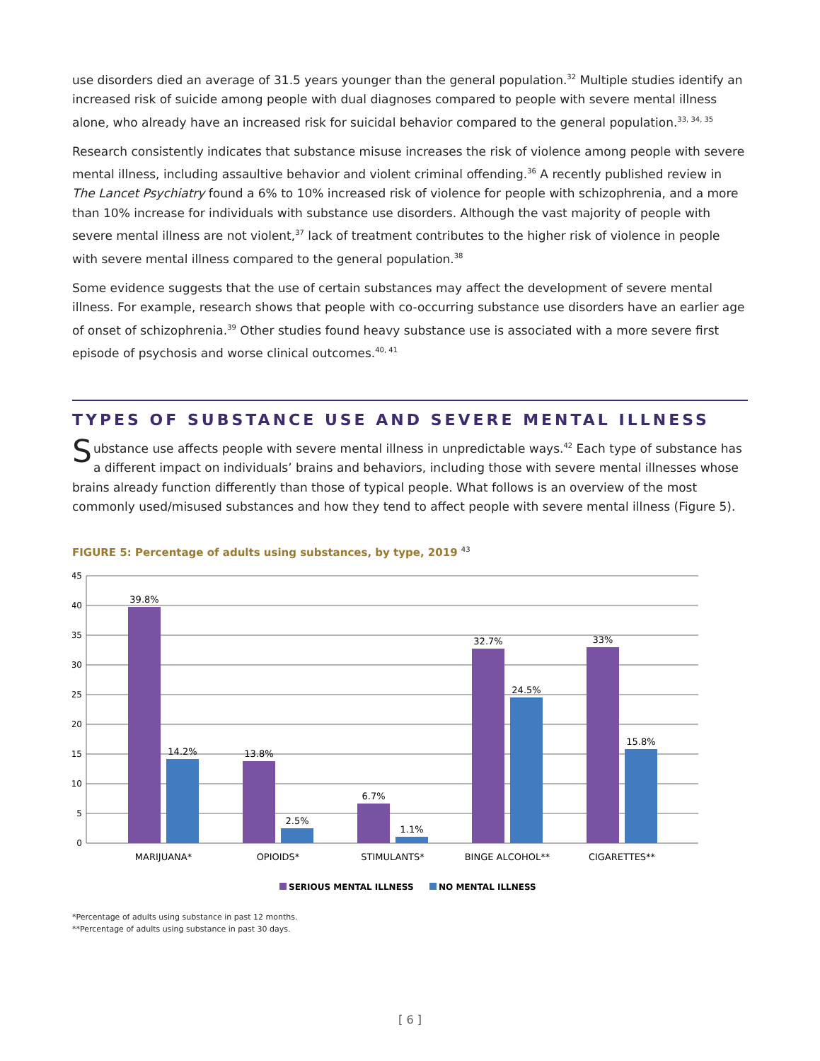use disorders died an average of 31.5 years younger than the general population.<sup>32</sup> Multiple studies identify an increased risk of suicide among people with dual diagnoses compared to people with severe mental illness alone, who already have an increased risk for suicidal behavior compared to the general population.<sup>33, 34, 35</sup>
Research consistently indicates that substance misuse increases the risk of violence among people with severe mental illness, including assaultive behavior and violent criminal offending.<sup>36</sup> A recently published review in The Lancet Psychiatry found a 6% to 10% increased risk of violence for people with schizophrenia, and a more than 10% increase for individuals with substance use disorders. Although the vast majority of people with severe mental illness are not violent,<sup>37</sup> lack of treatment contributes to the higher risk of violence in people with severe mental illness compared to the general population.<sup>38</sup>
Some evidence suggests that the use of certain substances may affect the development of severe mental illness. For example, research shows that people with co-occurring substance use disorders have an earlier age of onset of schizophrenia.<sup>39</sup> Other studies found heavy substance use is associated with a more severe first episode of psychosis and worse clinical outcomes.<sup>40, 41</sup>
TYPES OF SUBSTANCE USE AND SEVERE MENTAL ILLNESS
Substance use affects people with severe mental illness in unpredictable ways.<sup>42</sup> Each type of substance has a different impact on individuals’ brains and behaviors, including those with severe mental illnesses whose brains already function differently than those of typical people. What follows is an overview of the most commonly used/misused substances and how they tend to affect people with severe mental illness (Figure 5).
FIGURE 5: Percentage of adults using substances, by type, 2019 <sup>43</sup>
45
40
35
30
25
20
15
10
5
0
39.8%
14.2%
13.8%
2.5%
6.7%
1.1%
32.7%
24.5%
33%
15.8%
MARIJUANA*
OPIOIDS*
STIMULANTS*
BINGE ALCOHOL**
CIGARETTES**
SERIOUS MENTAL ILLNESS
NO MENTAL ILLNESS
*Percentage of adults using substance in past 12 months.
**Percentage of adults using substance in past 30 days.
[ 6 ]